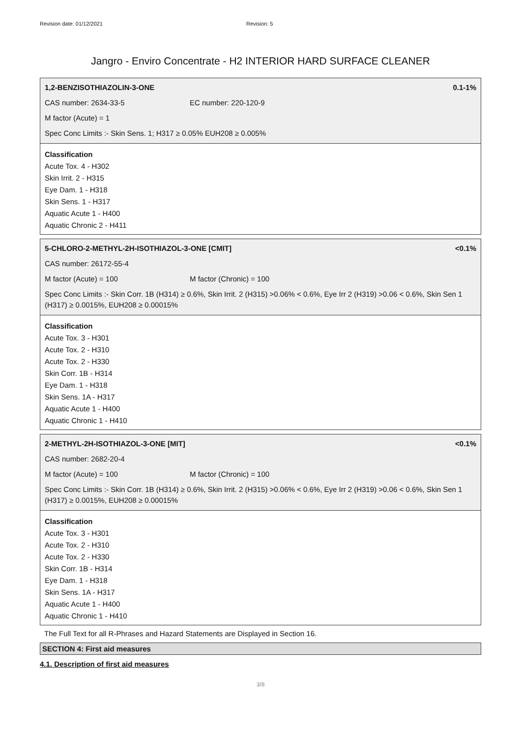Revision date: 01/12/2021 Revision: 5
Jangro - Enviro Concentrate - H2 INTERIOR HARD SURFACE CLEANER
1,2-BENZISOTHIAZOLIN-3-ONE 0.1-1%
CAS number: 2634-33-5 EC number: 220-120-9
M factor (Acute) = 1
Spec Conc Limits :- Skin Sens. 1; H317 ≥ 0.05% EUH208 ≥ 0.005%
Classification
Acute Tox. 4 - H302
Skin Irrit. 2 - H315
Eye Dam. 1 - H318
Skin Sens. 1 - H317
Aquatic Acute 1 - H400
Aquatic Chronic 2 - H411
5-CHLORO-2-METHYL-2H-ISOTHIAZOL-3-ONE [CMIT] <0.1%
CAS number: 26172-55-4
M factor (Acute) = 100 M factor (Chronic) = 100
Spec Conc Limits :- Skin Corr. 1B (H314) ≥ 0.6%, Skin Irrit. 2 (H315) >0.06% < 0.6%, Eye Irr 2 (H319) >0.06 < 0.6%, Skin Sen 1 (H317) ≥ 0.0015%, EUH208 ≥ 0.00015%
Classification
Acute Tox. 3 - H301
Acute Tox. 2 - H310
Acute Tox. 2 - H330
Skin Corr. 1B - H314
Eye Dam. 1 - H318
Skin Sens. 1A - H317
Aquatic Acute 1 - H400
Aquatic Chronic 1 - H410
2-METHYL-2H-ISOTHIAZOL-3-ONE [MIT] <0.1%
CAS number: 2682-20-4
M factor (Acute) = 100 M factor (Chronic) = 100
Spec Conc Limits :- Skin Corr. 1B (H314) ≥ 0.6%, Skin Irrit. 2 (H315) >0.06% < 0.6%, Eye Irr 2 (H319) >0.06 < 0.6%, Skin Sen 1 (H317) ≥ 0.0015%, EUH208 ≥ 0.00015%
Classification
Acute Tox. 3 - H301
Acute Tox. 2 - H310
Acute Tox. 2 - H330
Skin Corr. 1B - H314
Eye Dam. 1 - H318
Skin Sens. 1A - H317
Aquatic Acute 1 - H400
Aquatic Chronic 1 - H410
The Full Text for all R-Phrases and Hazard Statements are Displayed in Section 16.
SECTION 4: First aid measures
4.1. Description of first aid measures
3/8